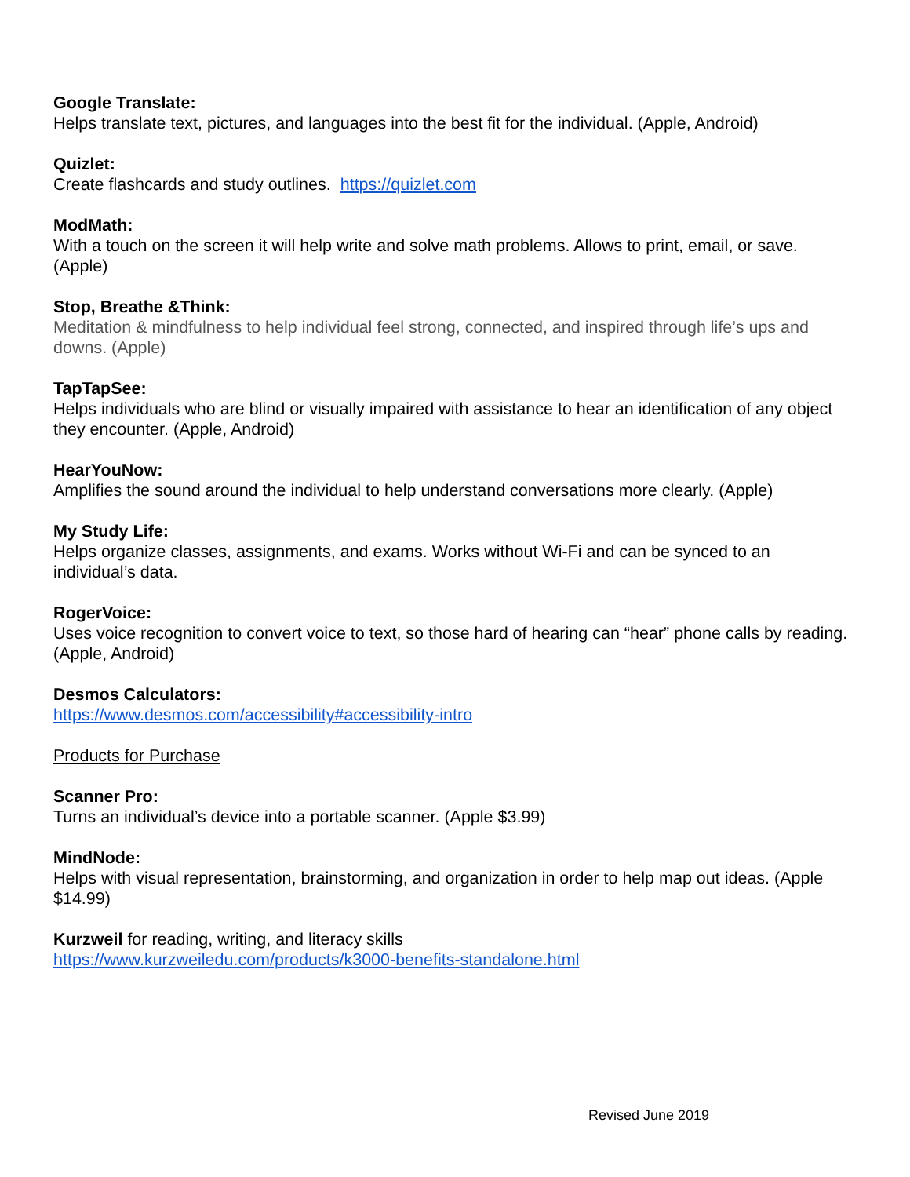Google Translate:
Helps translate text, pictures, and languages into the best fit for the individual. (Apple, Android)
Quizlet:
Create flashcards and study outlines. https://quizlet.com
ModMath:
With a touch on the screen it will help write and solve math problems. Allows to print, email, or save. (Apple)
Stop, Breathe &Think:
Meditation & mindfulness to help individual feel strong, connected, and inspired through life’s ups and downs. (Apple)
TapTapSee:
Helps individuals who are blind or visually impaired with assistance to hear an identification of any object they encounter. (Apple, Android)
HearYouNow:
Amplifies the sound around the individual to help understand conversations more clearly. (Apple)
My Study Life:
Helps organize classes, assignments, and exams. Works without Wi-Fi and can be synced to an individual’s data.
RogerVoice:
Uses voice recognition to convert voice to text, so those hard of hearing can “hear” phone calls by reading. (Apple, Android)
Desmos Calculators:
https://www.desmos.com/accessibility#accessibility-intro
Products for Purchase
Scanner Pro:
Turns an individual’s device into a portable scanner. (Apple $3.99)
MindNode:
Helps with visual representation, brainstorming, and organization in order to help map out ideas. (Apple $14.99)
Kurzweil for reading, writing, and literacy skills
https://www.kurzweiledu.com/products/k3000-benefits-standalone.html
Revised June 2019